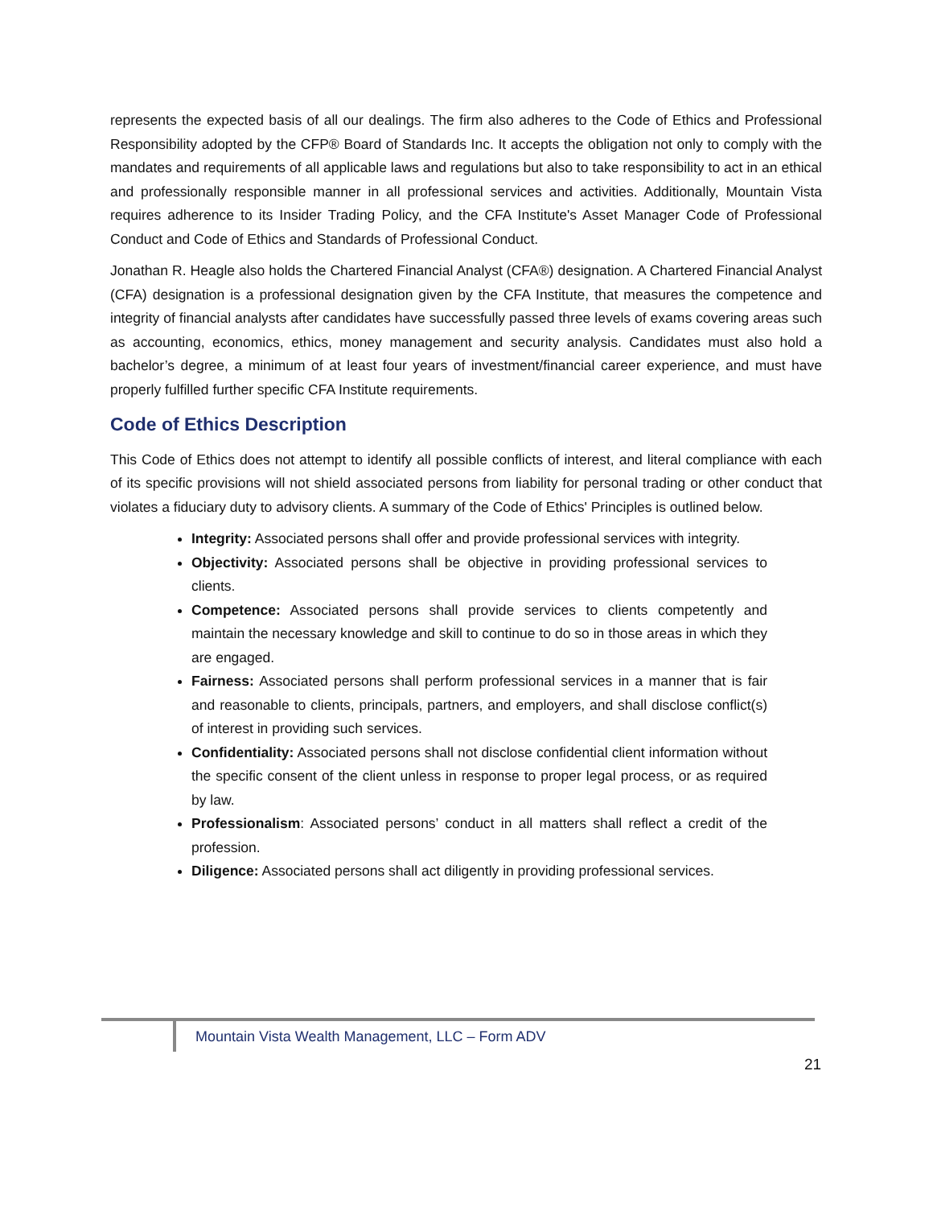represents the expected basis of all our dealings. The firm also adheres to the Code of Ethics and Professional Responsibility adopted by the CFP® Board of Standards Inc. It accepts the obligation not only to comply with the mandates and requirements of all applicable laws and regulations but also to take responsibility to act in an ethical and professionally responsible manner in all professional services and activities. Additionally, Mountain Vista requires adherence to its Insider Trading Policy, and the CFA Institute's Asset Manager Code of Professional Conduct and Code of Ethics and Standards of Professional Conduct.
Jonathan R. Heagle also holds the Chartered Financial Analyst (CFA®) designation. A Chartered Financial Analyst (CFA) designation is a professional designation given by the CFA Institute, that measures the competence and integrity of financial analysts after candidates have successfully passed three levels of exams covering areas such as accounting, economics, ethics, money management and security analysis. Candidates must also hold a bachelor’s degree, a minimum of at least four years of investment/financial career experience, and must have properly fulfilled further specific CFA Institute requirements.
Code of Ethics Description
This Code of Ethics does not attempt to identify all possible conflicts of interest, and literal compliance with each of its specific provisions will not shield associated persons from liability for personal trading or other conduct that violates a fiduciary duty to advisory clients. A summary of the Code of Ethics' Principles is outlined below.
Integrity: Associated persons shall offer and provide professional services with integrity.
Objectivity: Associated persons shall be objective in providing professional services to clients.
Competence: Associated persons shall provide services to clients competently and maintain the necessary knowledge and skill to continue to do so in those areas in which they are engaged.
Fairness: Associated persons shall perform professional services in a manner that is fair and reasonable to clients, principals, partners, and employers, and shall disclose conflict(s) of interest in providing such services.
Confidentiality: Associated persons shall not disclose confidential client information without the specific consent of the client unless in response to proper legal process, or as required by law.
Professionalism: Associated persons’ conduct in all matters shall reflect a credit of the profession.
Diligence: Associated persons shall act diligently in providing professional services.
Mountain Vista Wealth Management, LLC – Form ADV
21